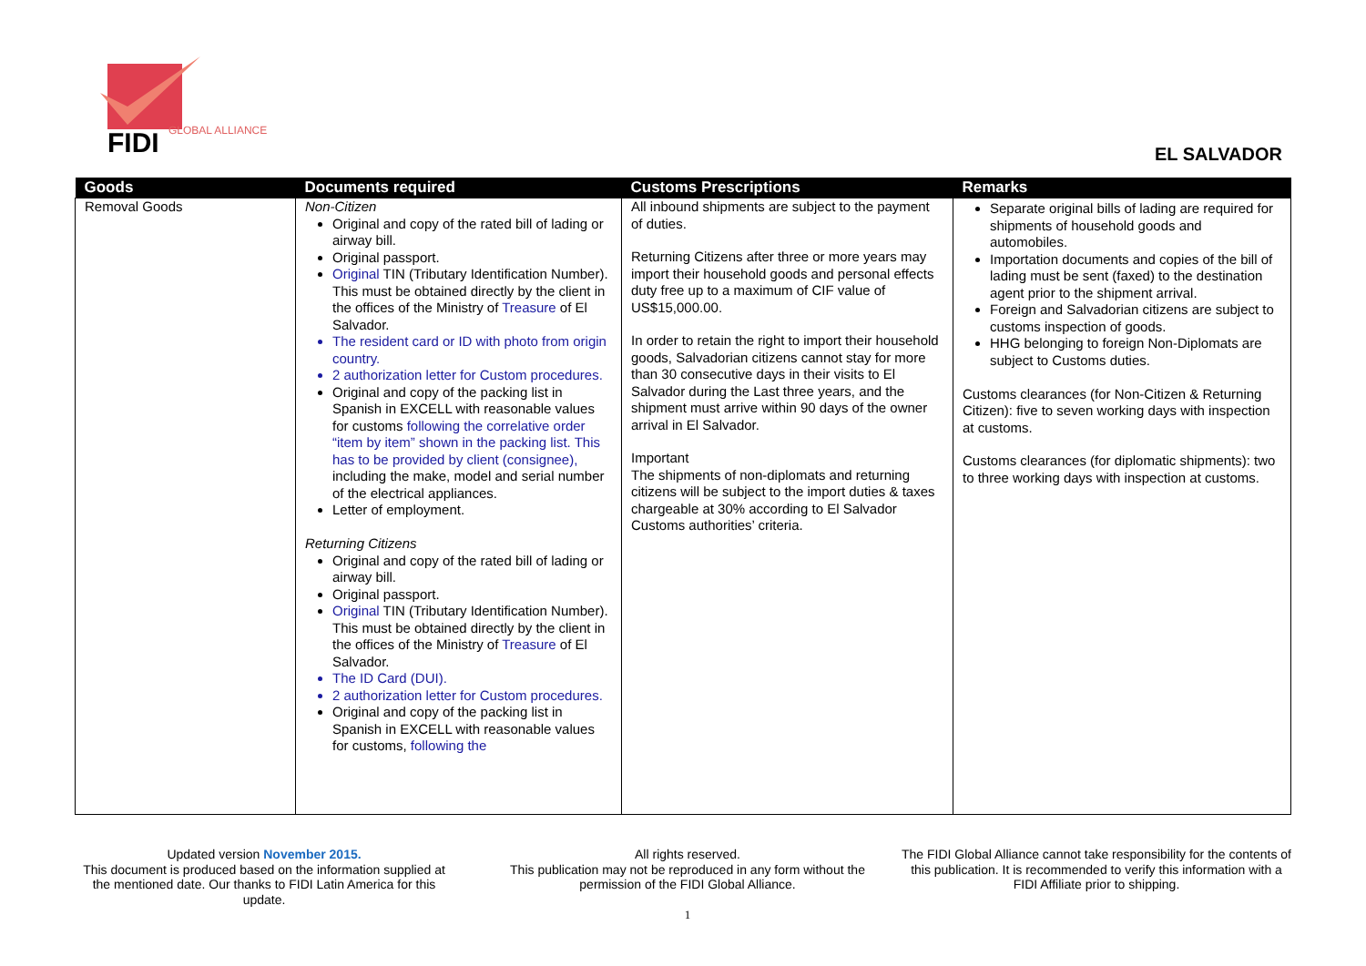FIDI
GLOBAL ALLIANCE
EL SALVADOR
| Goods | Documents required | Customs Prescriptions | Remarks |
| --- | --- | --- | --- |
| Removal Goods | Non-Citizen Original and copy of the rated bill of lading or airway bill. Original passport. Original TIN (Tributary Identification Number). This must be obtained directly by the client in the offices of the Ministry of Treasure of El Salvador. The resident card or ID with photo from origin country. 2 authorization letter for Custom procedures. Original and copy of the packing list in Spanish in EXCELL with reasonable values for customs following the correlative order “item by item” shown in the packing list. This has to be provided by client (consignee), including the make, model and serial number of the electrical appliances. Letter of employment. Returning Citizens Original and copy of the rated bill of lading or airway bill. Original passport. Original TIN (Tributary Identification Number). This must be obtained directly by the client in the offices of the Ministry of Treasure of El Salvador. The ID Card (DUI). 2 authorization letter for Custom procedures. Original and copy of the packing list in Spanish in EXCELL with reasonable values for customs, following the | All inbound shipments are subject to the payment of duties. Returning Citizens after three or more years may import their household goods and personal effects duty free up to a maximum of CIF value of US$15,000.00. In order to retain the right to import their household goods, Salvadorian citizens cannot stay for more than 30 consecutive days in their visits to El Salvador during the Last three years, and the shipment must arrive within 90 days of the owner arrival in El Salvador. Important The shipments of non-diplomats and returning citizens will be subject to the import duties & taxes chargeable at 30% according to El Salvador Customs authorities’ criteria. | Separate original bills of lading are required for shipments of household goods and automobiles. Importation documents and copies of the bill of lading must be sent (faxed) to the destination agent prior to the shipment arrival. Foreign and Salvadorian citizens are subject to customs inspection of goods. HHG belonging to foreign Non-Diplomats are subject to Customs duties. Customs clearances (for Non-Citizen & Returning Citizen): five to seven working days with inspection at customs. Customs clearances (for diplomatic shipments): two to three working days with inspection at customs. |
Updated version November 2015.
This document is produced based on the information supplied at the mentioned date. Our thanks to FIDI Latin America for this update.
All rights reserved.
This publication may not be reproduced in any form without the permission of the FIDI Global Alliance.
1
The FIDI Global Alliance cannot take responsibility for the contents of this publication. It is recommended to verify this information with a FIDI Affiliate prior to shipping.